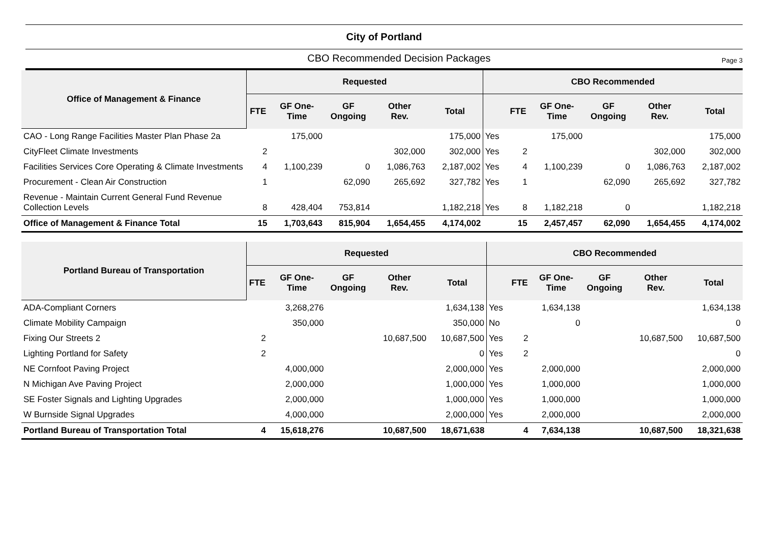City of Portland
CBO Recommended Decision Packages Page 3
| Office of Management & Finance | Requested | | | | | CBO Recommended | | | | | |
| --- | --- | --- | --- | --- | --- | --- | --- | --- | --- | --- | --- |
| | FTE | GF One- Time | GF Ongoing | Other Rev. | Total | | FTE | GF One- Time | GF Ongoing | Other Rev. | Total |
| CAO - Long Range Facilities Master Plan Phase 2a | | 175,000 | | | 175,000 | Yes | | 175,000 | | | 175,000 |
| CityFleet Climate Investments | 2 | | | 302,000 | 302,000 | Yes | 2 | | | 302,000 | 302,000 |
| Facilities Services Core Operating & Climate Investments | 4 | 1,100,239 | 0 | 1,086,763 | 2,187,002 | Yes | 4 | 1,100,239 | 0 | 1,086,763 | 2,187,002 |
| Procurement - Clean Air Construction | 1 | | 62,090 | 265,692 | 327,782 | Yes | 1 | | 62,090 | 265,692 | 327,782 |
| Revenue - Maintain Current General Fund Revenue Collection Levels | 8 | 428,404 | 753,814 | | 1,182,218 | Yes | 8 | 1,182,218 | 0 | | 1,182,218 |
| Office of Management & Finance Total | 15 | 1,703,643 | 815,904 | 1,654,455 | 4,174,002 | | 15 | 2,457,457 | 62,090 | 1,654,455 | 4,174,002 |
| Portland Bureau of Transportation | Requested | | | | | CBO Recommended | | | | | |
| --- | --- | --- | --- | --- | --- | --- | --- | --- | --- | --- | --- |
| | FTE | GF One- Time | GF Ongoing | Other Rev. | Total | | FTE | GF One- Time | GF Ongoing | Other Rev. | Total |
| ADA-Compliant Corners | | 3,268,276 | | | 1,634,138 | Yes | | 1,634,138 | | | 1,634,138 |
| Climate Mobility Campaign | | 350,000 | | | 350,000 | No | | 0 | | | 0 |
| Fixing Our Streets 2 | 2 | | | 10,687,500 | 10,687,500 | Yes | 2 | | | 10,687,500 | 10,687,500 |
| Lighting Portland for Safety | 2 | | | | 0 | Yes | 2 | | | | 0 |
| NE Cornfoot Paving Project | | 4,000,000 | | | 2,000,000 | Yes | | 2,000,000 | | | 2,000,000 |
| N Michigan Ave Paving Project | | 2,000,000 | | | 1,000,000 | Yes | | 1,000,000 | | | 1,000,000 |
| SE Foster Signals and Lighting Upgrades | | 2,000,000 | | | 1,000,000 | Yes | | 1,000,000 | | | 1,000,000 |
| W Burnside Signal Upgrades | | 4,000,000 | | | 2,000,000 | Yes | | 2,000,000 | | | 2,000,000 |
| Portland Bureau of Transportation Total | 4 | 15,618,276 | | 10,687,500 | 18,671,638 | | 4 | 7,634,138 | | 10,687,500 | 18,321,638 |